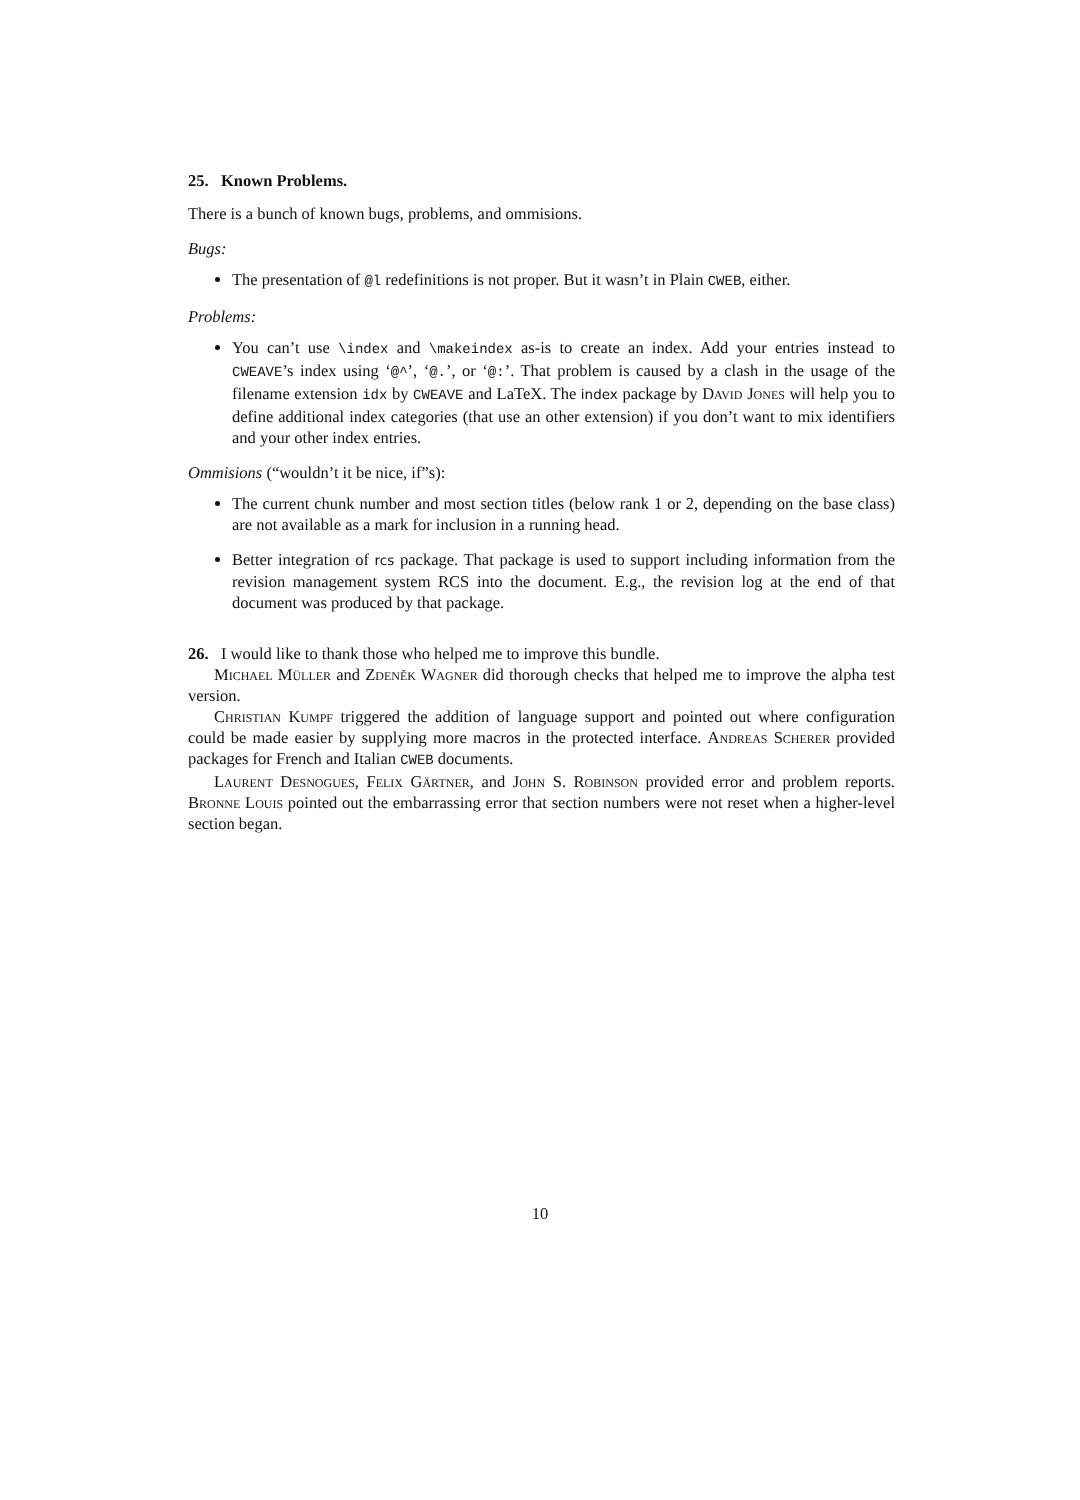25. Known Problems.
There is a bunch of known bugs, problems, and ommisions.
Bugs:
The presentation of @l redefinitions is not proper. But it wasn’t in Plain CWEB, either.
Problems:
You can’t use \index and \makeindex as-is to create an index. Add your entries instead to CWEAVE’s index using ‘@^’, ‘@.’, or ‘@:’. That problem is caused by a clash in the usage of the filename extension idx by CWEAVE and LaTeX. The index package by David Jones will help you to define additional index categories (that use an other extension) if you don’t want to mix identifiers and your other index entries.
Ommisions (“wouldn’t it be nice, if”s):
The current chunk number and most section titles (below rank 1 or 2, depending on the base class) are not available as a mark for inclusion in a running head.
Better integration of rcs package. That package is used to support including information from the revision management system RCS into the document. E.g., the revision log at the end of that document was produced by that package.
26. I would like to thank those who helped me to improve this bundle.
Michael Müller and Zdeněk Wagner did thorough checks that helped me to improve the alpha test version.
Christian Kumpf triggered the addition of language support and pointed out where configuration could be made easier by supplying more macros in the protected interface. Andreas Scherer provided packages for French and Italian CWEB documents.
Laurent Desnogues, Felix Gärtner, and John S. Robinson provided error and problem reports. Bronne Louis pointed out the embarrassing error that section numbers were not reset when a higher-level section began.
10